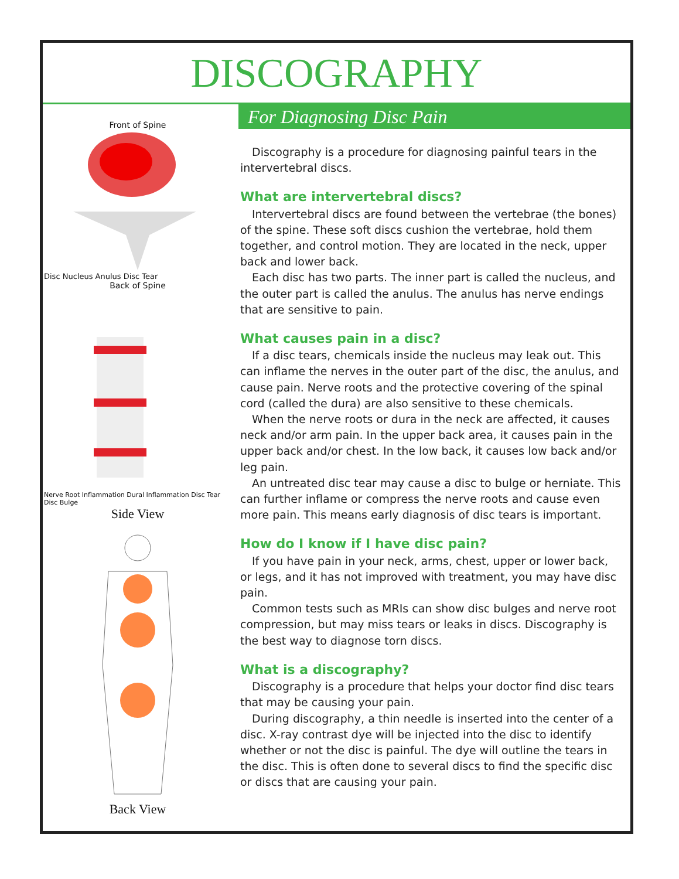DISCOGRAPHY
For Diagnosing Disc Pain
Front of Spine
Disc Nucleus Anulus Disc Tear
Back of Spine
Nerve Root Inflammation Dural Inflammation Disc Tear Disc Bulge
Side View
Back View
Discography is a procedure for diagnosing painful tears in the intervertebral discs.
What are intervertebral discs?
Intervertebral discs are found between the vertebrae (the bones) of the spine. These soft discs cushion the vertebrae, hold them together, and control motion. They are located in the neck, upper back and lower back.
Each disc has two parts. The inner part is called the nucleus, and the outer part is called the anulus. The anulus has nerve endings that are sensitive to pain.
What causes pain in a disc?
If a disc tears, chemicals inside the nucleus may leak out. This can inflame the nerves in the outer part of the disc, the anulus, and cause pain. Nerve roots and the protective covering of the spinal cord (called the dura) are also sensitive to these chemicals.
When the nerve roots or dura in the neck are affected, it causes neck and/or arm pain. In the upper back area, it causes pain in the upper back and/or chest. In the low back, it causes low back and/or leg pain.
An untreated disc tear may cause a disc to bulge or herniate. This can further inflame or compress the nerve roots and cause even more pain. This means early diagnosis of disc tears is important.
How do I know if I have disc pain?
If you have pain in your neck, arms, chest, upper or lower back, or legs, and it has not improved with treatment, you may have disc pain.
Common tests such as MRIs can show disc bulges and nerve root compression, but may miss tears or leaks in discs. Discography is the best way to diagnose torn discs.
What is a discography?
Discography is a procedure that helps your doctor find disc tears that may be causing your pain.
During discography, a thin needle is inserted into the center of a disc. X-ray contrast dye will be injected into the disc to identify whether or not the disc is painful. The dye will outline the tears in the disc. This is often done to several discs to find the specific disc or discs that are causing your pain.